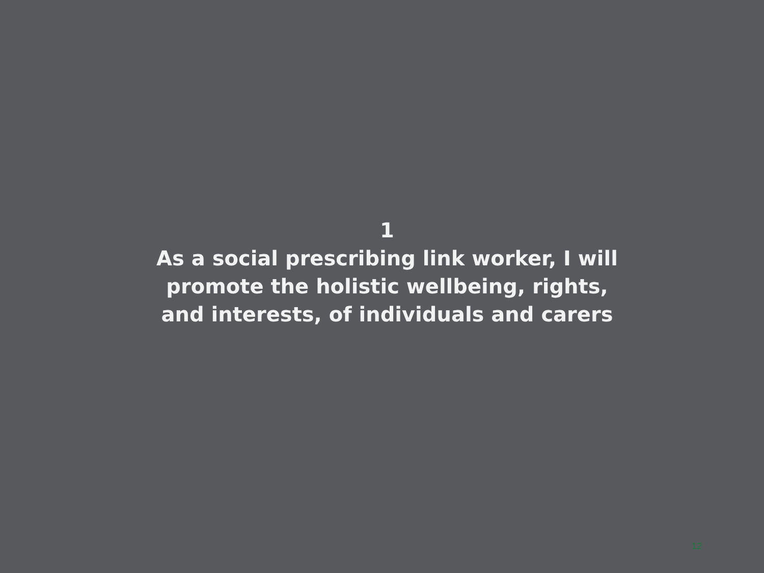1
As a social prescribing link worker, I will
promote the holistic wellbeing, rights,
and interests, of individuals and carers
12